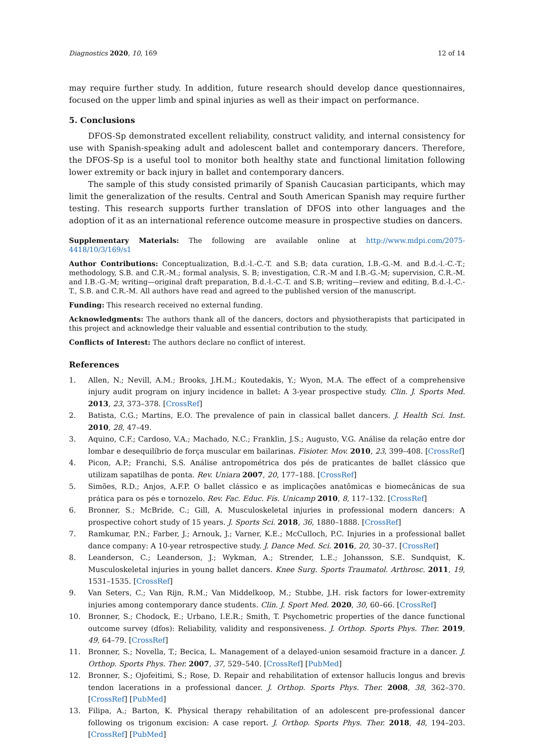Diagnostics 2020, 10, 169 12 of 14
may require further study. In addition, future research should develop dance questionnaires, focused on the upper limb and spinal injuries as well as their impact on performance.
5. Conclusions
DFOS-Sp demonstrated excellent reliability, construct validity, and internal consistency for use with Spanish-speaking adult and adolescent ballet and contemporary dancers. Therefore, the DFOS-Sp is a useful tool to monitor both healthy state and functional limitation following lower extremity or back injury in ballet and contemporary dancers.
The sample of this study consisted primarily of Spanish Caucasian participants, which may limit the generalization of the results. Central and South American Spanish may require further testing. This research supports further translation of DFOS into other languages and the adoption of it as an international reference outcome measure in prospective studies on dancers.
Supplementary Materials: The following are available online at http://www.mdpi.com/2075-4418/10/3/169/s1
Author Contributions: Conceptualization, B.d.-l.-C.-T. and S.B; data curation, I.B.-G.-M. and B.d.-l.-C.-T.; methodology, S.B. and C.R.-M.; formal analysis, S. B; investigation, C.R.-M and I.B.-G.-M; supervision, C.R.-M. and I.B.-G.-M; writing—original draft preparation, B.d.-l.-C.-T. and S.B; writing—review and editing, B.d.-l.-C.-T., S.B. and C.R.-M. All authors have read and agreed to the published version of the manuscript.
Funding: This research received no external funding.
Acknowledgments: The authors thank all of the dancers, doctors and physiotherapists that participated in this project and acknowledge their valuable and essential contribution to the study.
Conflicts of Interest: The authors declare no conflict of interest.
References
1. Allen, N.; Nevill, A.M.; Brooks, J.H.M.; Koutedakis, Y.; Wyon, M.A. The effect of a comprehensive injury audit program on injury incidence in ballet: A 3-year prospective study. Clin. J. Sports Med. 2013, 23, 373–378. [CrossRef]
2. Batista, C.G.; Martins, E.O. The prevalence of pain in classical ballet dancers. J. Health Sci. Inst. 2010, 28, 47–49.
3. Aquino, C.F.; Cardoso, V.A.; Machado, N.C.; Franklin, J.S.; Augusto, V.G. Análise da relação entre dor lombar e desequilíbrio de força muscular em bailarinas. Fisioter. Mov. 2010, 23, 399–408. [CrossRef]
4. Picon, A.P.; Franchi, S.S. Análise antropométrica dos pés de praticantes de ballet clássico que utilizam sapatilhas de ponta. Rev. Uniara 2007, 20, 177–188. [CrossRef]
5. Simões, R.D.; Anjos, A.F.P. O ballet clássico e as implicações anatômicas e biomecânicas de sua prática para os pés e tornozelo. Rev. Fac. Educ. Fís. Unicamp 2010, 8, 117–132. [CrossRef]
6. Bronner, S.; McBride, C.; Gill, A. Musculoskeletal injuries in professional modern dancers: A prospective cohort study of 15 years. J. Sports Sci. 2018, 36, 1880–1888. [CrossRef]
7. Ramkumar, P.N.; Farber, J.; Arnouk, J.; Varner, K.E.; McCulloch, P.C. Injuries in a professional ballet dance company: A 10-year retrospective study. J. Dance Med. Sci. 2016, 20, 30–37. [CrossRef]
8. Leanderson, C.; Leanderson, J.; Wykman, A.; Strender, L.E.; Johansson, S.E. Sundquist, K. Musculoskeletal injuries in young ballet dancers. Knee Surg. Sports Traumatol. Arthrosc. 2011, 19, 1531–1535. [CrossRef]
9. Van Seters, C.; Van Rijn, R.M.; Van Middelkoop, M.; Stubbe, J.H. risk factors for lower-extremity injuries among contemporary dance students. Clin. J. Sport Med. 2020, 30, 60–66. [CrossRef]
10. Bronner, S.; Chodock, E.; Urbano, I.E.R.; Smith, T. Psychometric properties of the dance functional outcome survey (dfos): Reliability, validity and responsiveness. J. Orthop. Sports Phys. Ther. 2019, 49, 64–79. [CrossRef]
11. Bronner, S.; Novella, T.; Becica, L. Management of a delayed-union sesamoid fracture in a dancer. J. Orthop. Sports Phys. Ther. 2007, 37, 529–540. [CrossRef] [PubMed]
12. Bronner, S.; Ojofeitimi, S.; Rose, D. Repair and rehabilitation of extensor hallucis longus and brevis tendon lacerations in a professional dancer. J. Orthop. Sports Phys. Ther. 2008, 38, 362–370. [CrossRef] [PubMed]
13. Filipa, A.; Barton, K. Physical therapy rehabilitation of an adolescent pre-professional dancer following os trigonum excision: A case report. J. Orthop. Sports Phys. Ther. 2018, 48, 194–203. [CrossRef] [PubMed]